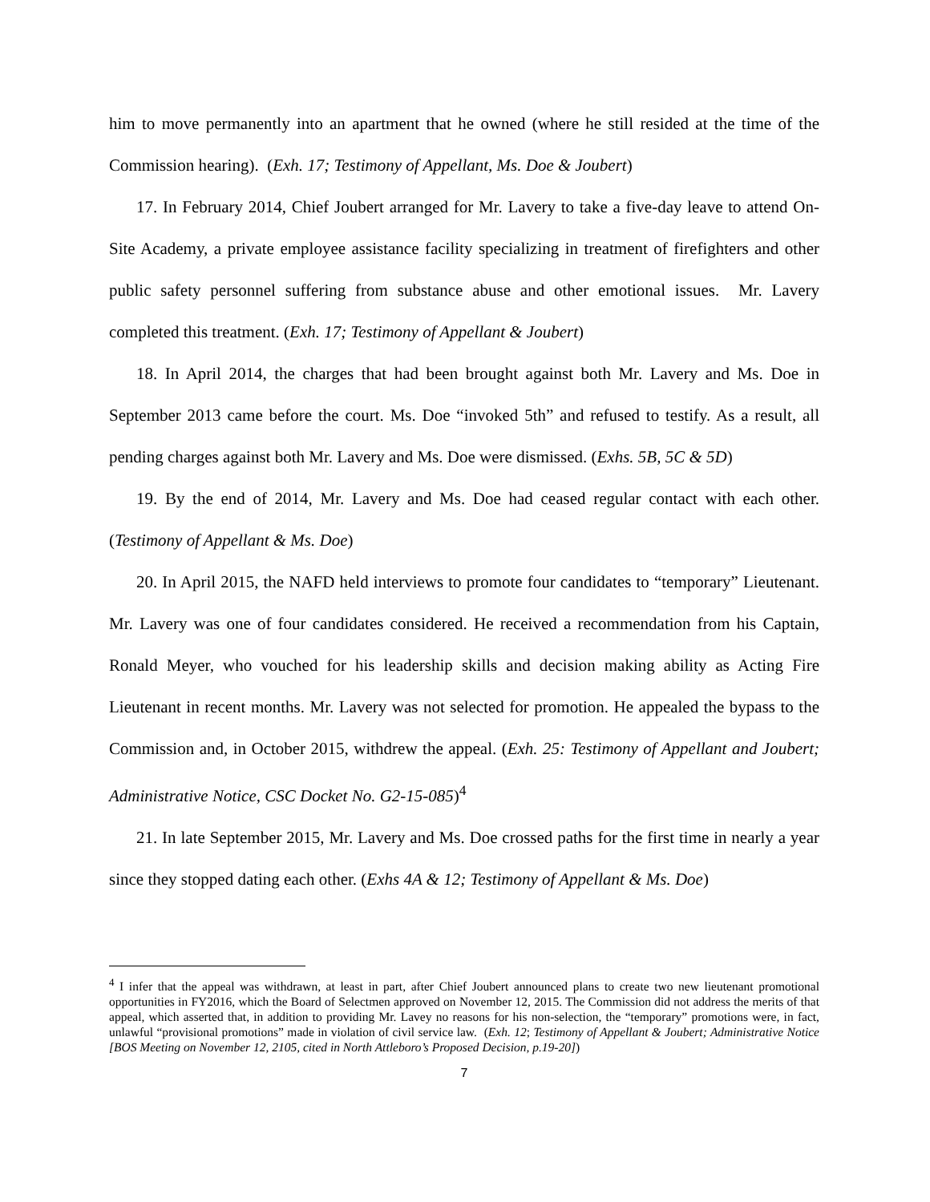him to move permanently into an apartment that he owned (where he still resided at the time of the Commission hearing). (Exh. 17; Testimony of Appellant, Ms. Doe & Joubert)
17. In February 2014, Chief Joubert arranged for Mr. Lavery to take a five-day leave to attend On-Site Academy, a private employee assistance facility specializing in treatment of firefighters and other public safety personnel suffering from substance abuse and other emotional issues. Mr. Lavery completed this treatment. (Exh. 17; Testimony of Appellant & Joubert)
18. In April 2014, the charges that had been brought against both Mr. Lavery and Ms. Doe in September 2013 came before the court. Ms. Doe “invoked 5th” and refused to testify. As a result, all pending charges against both Mr. Lavery and Ms. Doe were dismissed. (Exhs. 5B, 5C & 5D)
19. By the end of 2014, Mr. Lavery and Ms. Doe had ceased regular contact with each other. (Testimony of Appellant & Ms. Doe)
20. In April 2015, the NAFD held interviews to promote four candidates to “temporary” Lieutenant. Mr. Lavery was one of four candidates considered. He received a recommendation from his Captain, Ronald Meyer, who vouched for his leadership skills and decision making ability as Acting Fire Lieutenant in recent months. Mr. Lavery was not selected for promotion. He appealed the bypass to the Commission and, in October 2015, withdrew the appeal. (Exh. 25: Testimony of Appellant and Joubert; Administrative Notice, CSC Docket No. G2-15-085)<sup>4</sup>
21. In late September 2015, Mr. Lavery and Ms. Doe crossed paths for the first time in nearly a year since they stopped dating each other. (Exhs 4A & 12; Testimony of Appellant & Ms. Doe)
<sup>4</sup> I infer that the appeal was withdrawn, at least in part, after Chief Joubert announced plans to create two new lieutenant promotional opportunities in FY2016, which the Board of Selectmen approved on November 12, 2015. The Commission did not address the merits of that appeal, which asserted that, in addition to providing Mr. Lavey no reasons for his non-selection, the “temporary” promotions were, in fact, unlawful “provisional promotions” made in violation of civil service law. (Exh. 12; Testimony of Appellant & Joubert; Administrative Notice [BOS Meeting on November 12, 2105, cited in North Attleboro’s Proposed Decision, p.19-20])
7